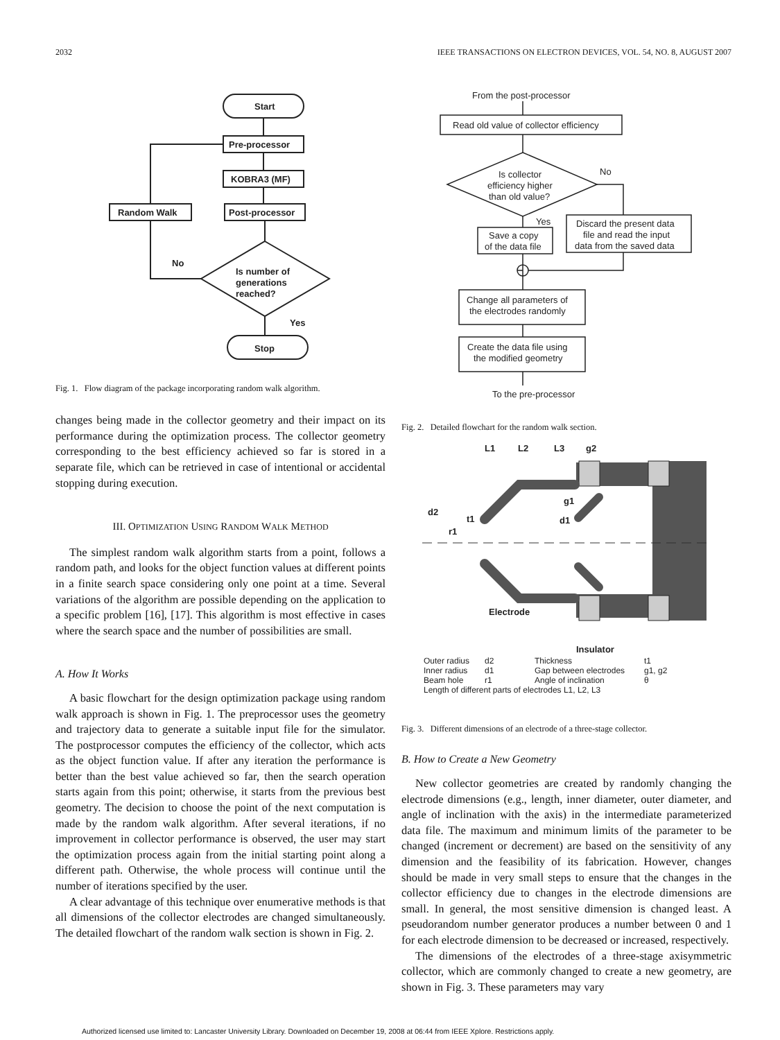2032 IEEE TRANSACTIONS ON ELECTRON DEVICES, VOL. 54, NO. 8, AUGUST 2007
Start
Pre-processor
KOBRA3 (MF)
Post-processor
Random Walk
No
Is number of
generations
reached?
Yes
Stop
Fig. 1. Flow diagram of the package incorporating random walk algorithm.
changes being made in the collector geometry and their impact on its performance during the optimization process. The collector geometry corresponding to the best efficiency achieved so far is stored in a separate file, which can be retrieved in case of intentional or accidental stopping during execution.
III. OPTIMIZATION USING RANDOM WALK METHOD
The simplest random walk algorithm starts from a point, follows a random path, and looks for the object function values at different points in a finite search space considering only one point at a time. Several variations of the algorithm are possible depending on the application to a specific problem [16], [17]. This algorithm is most effective in cases where the search space and the number of possibilities are small.
A. How It Works
A basic flowchart for the design optimization package using random walk approach is shown in Fig. 1. The preprocessor uses the geometry and trajectory data to generate a suitable input file for the simulator. The postprocessor computes the efficiency of the collector, which acts as the object function value. If after any iteration the performance is better than the best value achieved so far, then the search operation starts again from this point; otherwise, it starts from the previous best geometry. The decision to choose the point of the next computation is made by the random walk algorithm. After several iterations, if no improvement in collector performance is observed, the user may start the optimization process again from the initial starting point along a different path. Otherwise, the whole process will continue until the number of iterations specified by the user.
A clear advantage of this technique over enumerative methods is that all dimensions of the collector electrodes are changed simultaneously. The detailed flowchart of the random walk section is shown in Fig. 2.
From the post-processor
Read old value of collector efficiency
Is collector
efficiency higher
than old value?
No
Yes
Save a copy
of the data file
Discard the present data
file and read the input
data from the saved data
Change all parameters of
the electrodes randomly
Create the data file using
the modified geometry
To the pre-processor
Fig. 2. Detailed flowchart for the random walk section.
L1
L2
L3
g2
d2
t1
r1
g1
d1
Electrode
Insulator
Outer radius
d2
Thickness
t1
Inner radius
d1
Gap between electrodes
g1, g2
Beam hole
r1
Angle of inclination
θ
Length of different parts of electrodes L1, L2, L3
Fig. 3. Different dimensions of an electrode of a three-stage collector.
B. How to Create a New Geometry
New collector geometries are created by randomly changing the electrode dimensions (e.g., length, inner diameter, outer diameter, and angle of inclination with the axis) in the intermediate parameterized data file. The maximum and minimum limits of the parameter to be changed (increment or decrement) are based on the sensitivity of any dimension and the feasibility of its fabrication. However, changes should be made in very small steps to ensure that the changes in the collector efficiency due to changes in the electrode dimensions are small. In general, the most sensitive dimension is changed least. A pseudorandom number generator produces a number between 0 and 1 for each electrode dimension to be decreased or increased, respectively.
The dimensions of the electrodes of a three-stage axisymmetric collector, which are commonly changed to create a new geometry, are shown in Fig. 3. These parameters may vary
Authorized licensed use limited to: Lancaster University Library. Downloaded on December 19, 2008 at 06:44 from IEEE Xplore. Restrictions apply.